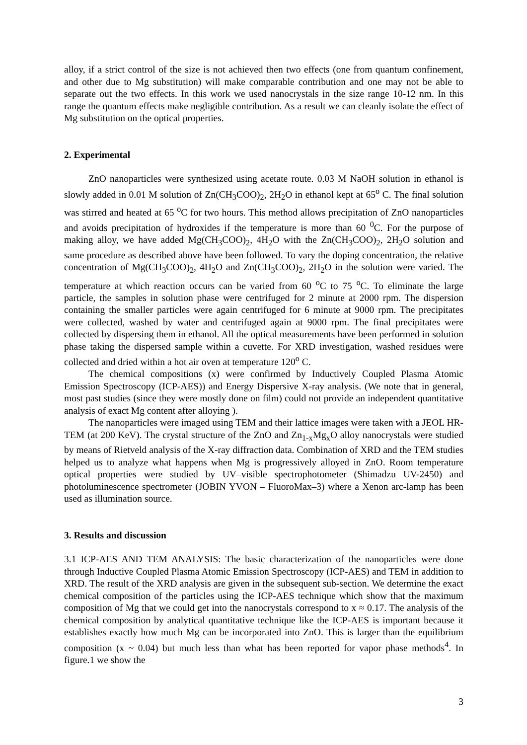alloy, if a strict control of the size is not achieved then two effects (one from quantum confinement, and other due to Mg substitution) will make comparable contribution and one may not be able to separate out the two effects. In this work we used nanocrystals in the size range 10-12 nm. In this range the quantum effects make negligible contribution. As a result we can cleanly isolate the effect of Mg substitution on the optical properties.
2. Experimental
ZnO nanoparticles were synthesized using acetate route. 0.03 M NaOH solution in ethanol is slowly added in 0.01 M solution of Zn(CH<sub>3</sub>COO)<sub>2</sub>, 2H<sub>2</sub>O in ethanol kept at 65<sup>o</sup> C. The final solution was stirred and heated at 65 <sup>o</sup>C for two hours. This method allows precipitation of ZnO nanoparticles and avoids precipitation of hydroxides if the temperature is more than 60 <sup>0</sup>C. For the purpose of making alloy, we have added Mg(CH<sub>3</sub>COO)<sub>2</sub>, 4H<sub>2</sub>O with the Zn(CH<sub>3</sub>COO)<sub>2</sub>, 2H<sub>2</sub>O solution and same procedure as described above have been followed. To vary the doping concentration, the relative concentration of Mg(CH<sub>3</sub>COO)<sub>2</sub>, 4H<sub>2</sub>O and Zn(CH<sub>3</sub>COO)<sub>2</sub>, 2H<sub>2</sub>O in the solution were varied. The temperature at which reaction occurs can be varied from 60 <sup>o</sup>C to 75 <sup>o</sup>C. To eliminate the large particle, the samples in solution phase were centrifuged for 2 minute at 2000 rpm. The dispersion containing the smaller particles were again centrifuged for 6 minute at 9000 rpm. The precipitates were collected, washed by water and centrifuged again at 9000 rpm. The final precipitates were collected by dispersing them in ethanol. All the optical measurements have been performed in solution phase taking the dispersed sample within a cuvette. For XRD investigation, washed residues were collected and dried within a hot air oven at temperature 120<sup>o</sup> C.
The chemical compositions (x) were confirmed by Inductively Coupled Plasma Atomic Emission Spectroscopy (ICP-AES)) and Energy Dispersive X-ray analysis. (We note that in general, most past studies (since they were mostly done on film) could not provide an independent quantitative analysis of exact Mg content after alloying ).
The nanoparticles were imaged using TEM and their lattice images were taken with a JEOL HR-TEM (at 200 KeV). The crystal structure of the ZnO and Zn<sub>1-x</sub>Mg<sub>x</sub>O alloy nanocrystals were studied by means of Rietveld analysis of the X-ray diffraction data. Combination of XRD and the TEM studies helped us to analyze what happens when Mg is progressively alloyed in ZnO. Room temperature optical properties were studied by UV–visible spectrophotometer (Shimadzu UV-2450) and photoluminescence spectrometer (JOBIN YVON – FluoroMax–3) where a Xenon arc-lamp has been used as illumination source.
3. Results and discussion
3.1 ICP-AES AND TEM ANALYSIS: The basic characterization of the nanoparticles were done through Inductive Coupled Plasma Atomic Emission Spectroscopy (ICP-AES) and TEM in addition to XRD. The result of the XRD analysis are given in the subsequent sub-section. We determine the exact chemical composition of the particles using the ICP-AES technique which show that the maximum composition of Mg that we could get into the nanocrystals correspond to x ≈ 0.17. The analysis of the chemical composition by analytical quantitative technique like the ICP-AES is important because it establishes exactly how much Mg can be incorporated into ZnO. This is larger than the equilibrium composition (x ~ 0.04) but much less than what has been reported for vapor phase methods<sup>4</sup>. In figure.1 we show the
3